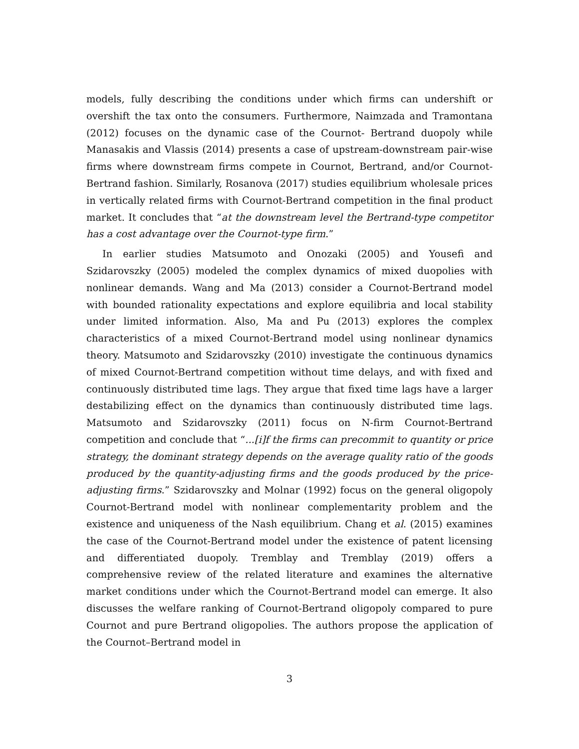models, fully describing the conditions under which firms can undershift or overshift the tax onto the consumers. Furthermore, Naimzada and Tramontana (2012) focuses on the dynamic case of the Cournot- Bertrand duopoly while Manasakis and Vlassis (2014) presents a case of upstream-downstream pair-wise firms where downstream firms compete in Cournot, Bertrand, and/or Cournot-Bertrand fashion. Similarly, Rosanova (2017) studies equilibrium wholesale prices in vertically related firms with Cournot-Bertrand competition in the final product market. It concludes that “at the downstream level the Bertrand-type competitor has a cost advantage over the Cournot-type firm.”
In earlier studies Matsumoto and Onozaki (2005) and Yousefi and Szidarovszky (2005) modeled the complex dynamics of mixed duopolies with nonlinear demands. Wang and Ma (2013) consider a Cournot-Bertrand model with bounded rationality expectations and explore equilibria and local stability under limited information. Also, Ma and Pu (2013) explores the complex characteristics of a mixed Cournot-Bertrand model using nonlinear dynamics theory. Matsumoto and Szidarovszky (2010) investigate the continuous dynamics of mixed Cournot-Bertrand competition without time delays, and with fixed and continuously distributed time lags. They argue that fixed time lags have a larger destabilizing effect on the dynamics than continuously distributed time lags. Matsumoto and Szidarovszky (2011) focus on N-firm Cournot-Bertrand competition and conclude that “...[i]f the firms can precommit to quantity or price strategy, the dominant strategy depends on the average quality ratio of the goods produced by the quantity-adjusting firms and the goods produced by the price-adjusting firms.” Szidarovszky and Molnar (1992) focus on the general oligopoly Cournot-Bertrand model with nonlinear complementarity problem and the existence and uniqueness of the Nash equilibrium. Chang et al. (2015) examines the case of the Cournot-Bertrand model under the existence of patent licensing and differentiated duopoly. Tremblay and Tremblay (2019) offers a comprehensive review of the related literature and examines the alternative market conditions under which the Cournot-Bertrand model can emerge. It also discusses the welfare ranking of Cournot-Bertrand oligopoly compared to pure Cournot and pure Bertrand oligopolies. The authors propose the application of the Cournot–Bertrand model in
3